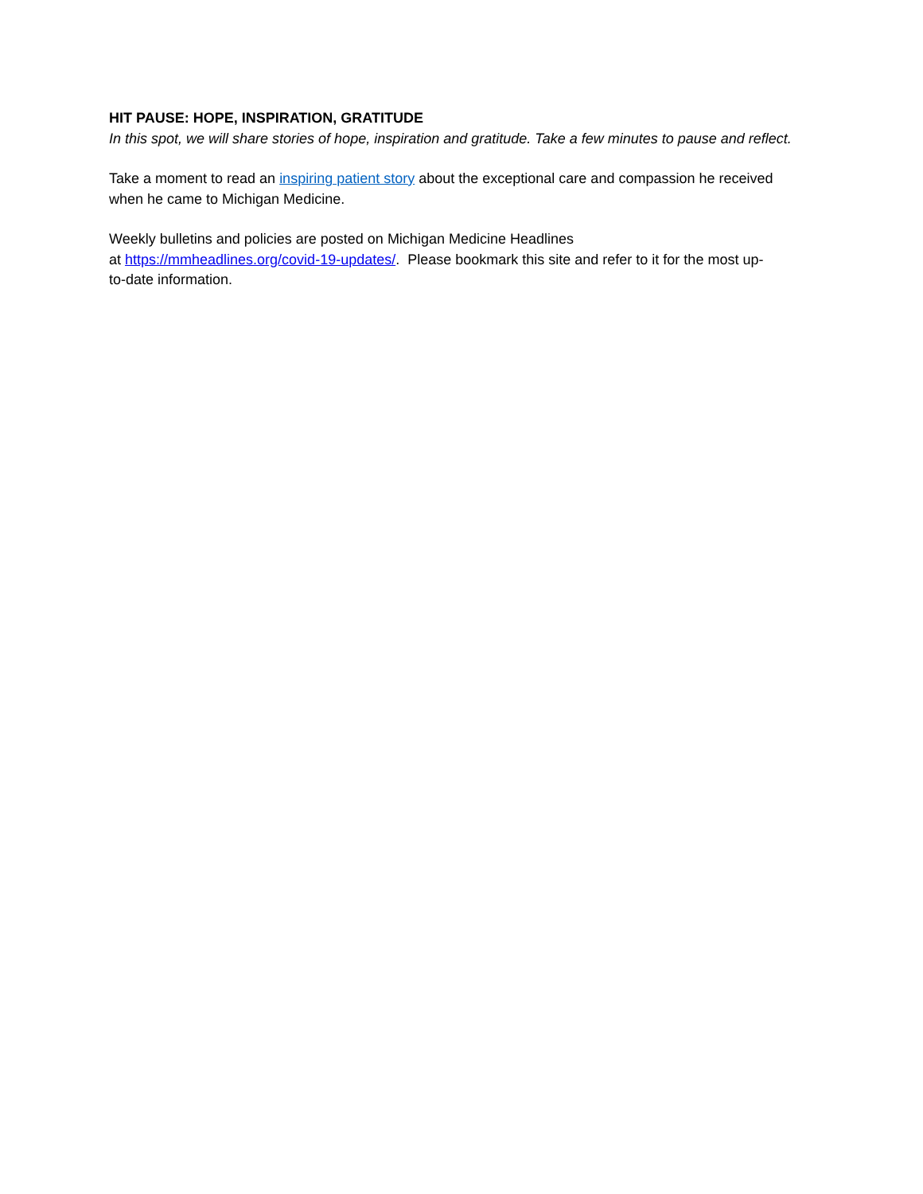HIT PAUSE: HOPE, INSPIRATION, GRATITUDE
In this spot, we will share stories of hope, inspiration and gratitude. Take a few minutes to pause and reflect.
Take a moment to read an inspiring patient story about the exceptional care and compassion he received when he came to Michigan Medicine.
Weekly bulletins and policies are posted on Michigan Medicine Headlines
at https://mmheadlines.org/covid-19-updates/. Please bookmark this site and refer to it for the most up-
to-date information.